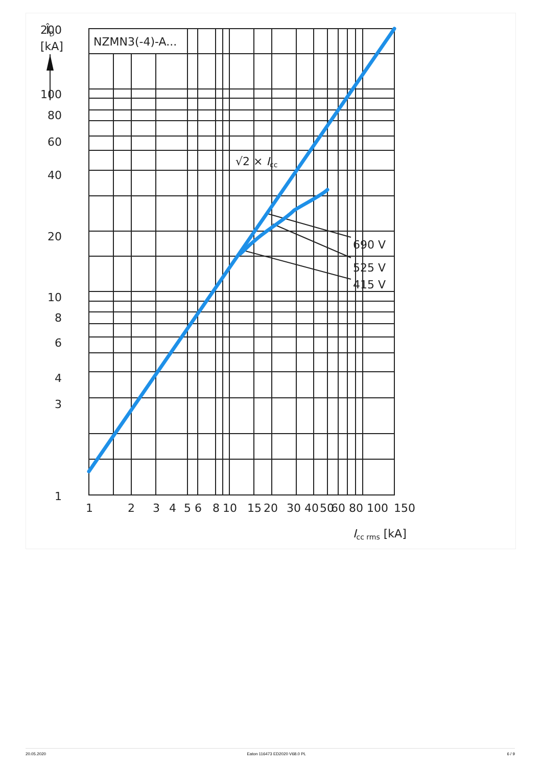NZMN3(-4)-A...
200
100
80
60
40
20
10
8
6
4
3
1
ÎD
[kA]
1
2
3
4
5
6
8
10
15
20
30
40
50
60
80
100
150
690 V
525 V
415 V
√2 × Icc
Icc rms [kA]
20.05.2020 Eaton 116473 ED2020 V68.0 PL 6 / 9